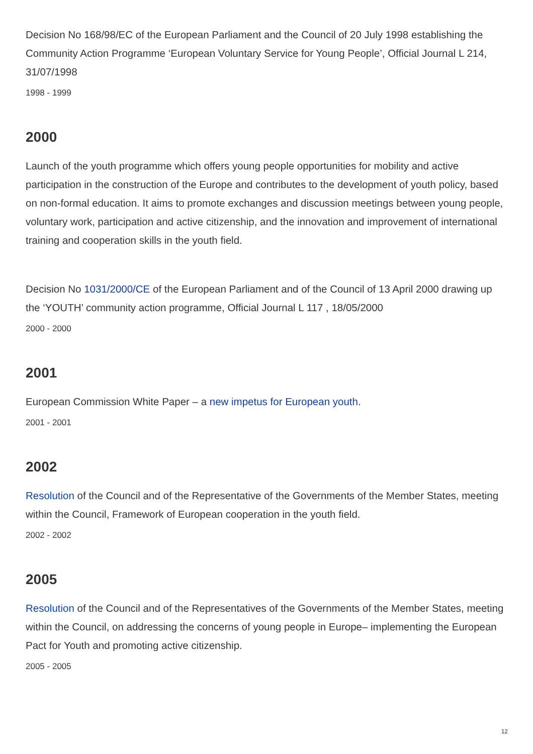Decision No 168/98/EC of the European Parliament and the Council of 20 July 1998 establishing the Community Action Programme ‘European Voluntary Service for Young People’, Official Journal L 214, 31/07/1998
1998 - 1999
2000
Launch of the youth programme which offers young people opportunities for mobility and active participation in the construction of the Europe and contributes to the development of youth policy, based on non-formal education. It aims to promote exchanges and discussion meetings between young people, voluntary work, participation and active citizenship, and the innovation and improvement of international training and cooperation skills in the youth field.
Decision No 1031/2000/CE of the European Parliament and of the Council of 13 April 2000 drawing up the ‘YOUTH’ community action programme, Official Journal L 117 , 18/05/2000
2000 - 2000
2001
European Commission White Paper – a new impetus for European youth.
2001 - 2001
2002
Resolution of the Council and of the Representative of the Governments of the Member States, meeting within the Council, Framework of European cooperation in the youth field.
2002 - 2002
2005
Resolution of the Council and of the Representatives of the Governments of the Member States, meeting within the Council, on addressing the concerns of young people in Europe– implementing the European Pact for Youth and promoting active citizenship.
2005 - 2005
12